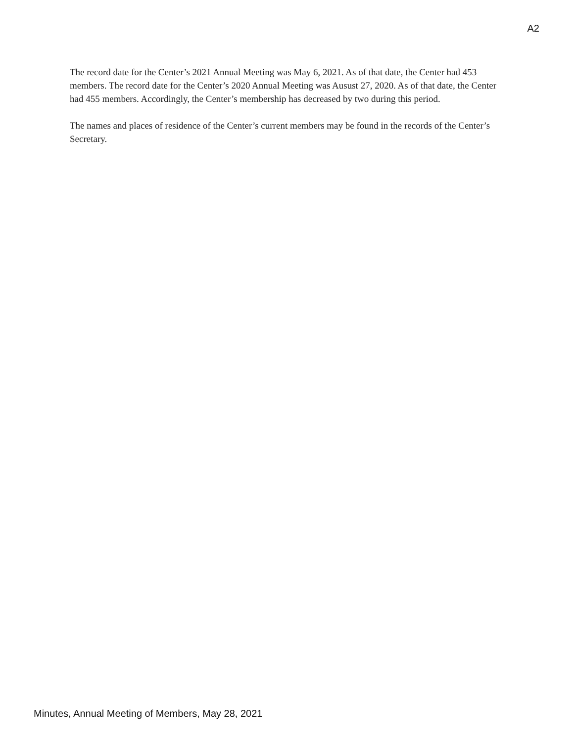A2
The record date for the Center’s 2021 Annual Meeting was May 6, 2021. As of that date, the Center had 453 members. The record date for the Center’s 2020 Annual Meeting was Ausust 27, 2020. As of that date, the Center had 455 members. Accordingly, the Center’s membership has decreased by two during this period.
The names and places of residence of the Center’s current members may be found in the records of the Center’s Secretary.
Minutes, Annual Meeting of Members, May 28, 2021